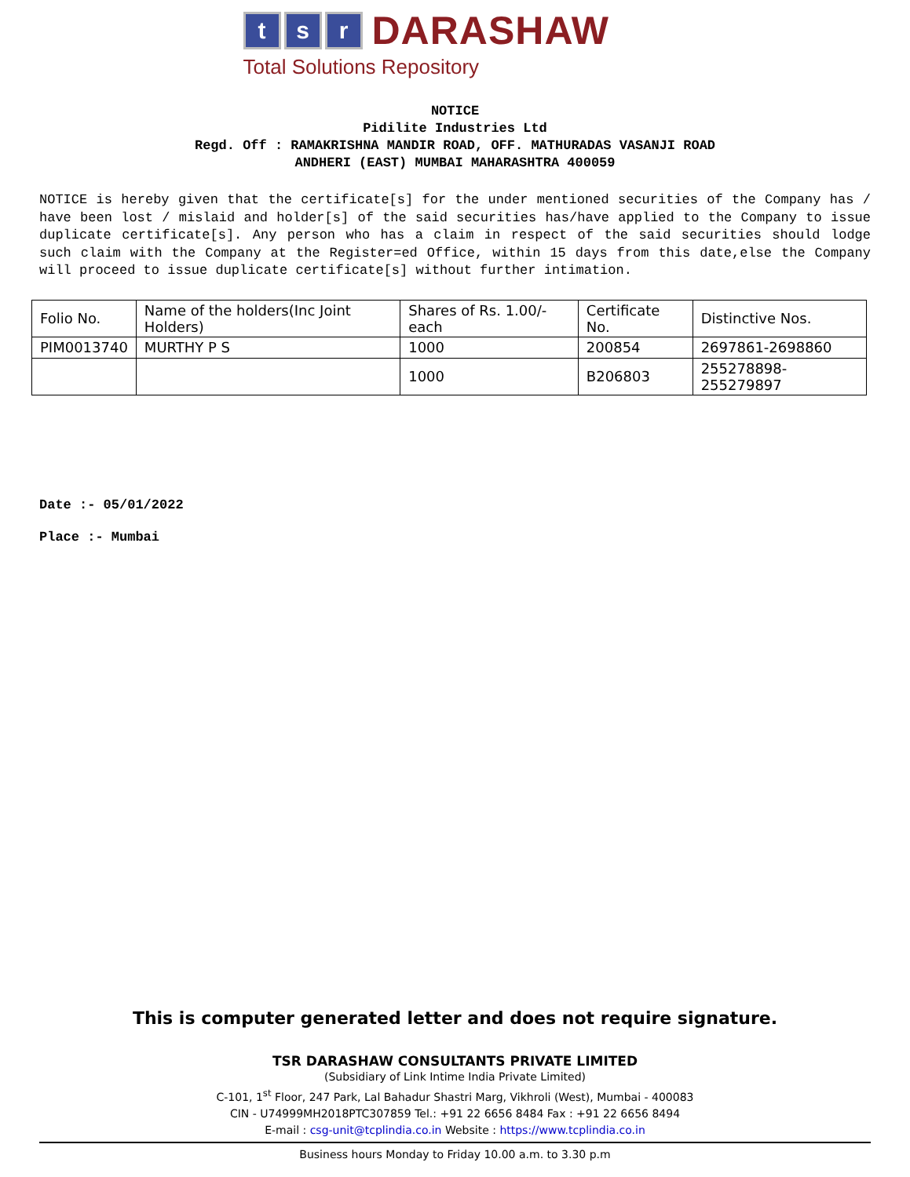t s r
DARASHAW
Total Solutions Repository
NOTICE
Pidilite Industries Ltd
Regd. Off : RAMAKRISHNA MANDIR ROAD, OFF. MATHURADAS VASANJI ROAD
ANDHERI (EAST) MUMBAI MAHARASHTRA 400059
NOTICE is hereby given that the certificate[s] for the under mentioned securities of the Company has / have been lost / mislaid and holder[s] of the said securities has/have applied to the Company to issue duplicate certificate[s]. Any person who has a claim in respect of the said securities should lodge such claim with the Company at the Register=ed Office, within 15 days from this date,else the Company will proceed to issue duplicate certificate[s] without further intimation.
| Folio No. | Name of the holders(Inc Joint Holders) | Shares of Rs. 1.00/- each | Certificate No. | Distinctive Nos. |
| --- | --- | --- | --- | --- |
| PIM0013740 | MURTHY P S | 1000 | 200854 | 2697861-2698860 |
| | | 1000 | B206803 | 255278898-255279897 |
Date :- 05/01/2022
Place :- Mumbai
This is computer generated letter and does not require signature.
TSR DARASHAW CONSULTANTS PRIVATE LIMITED
(Subsidiary of Link Intime India Private Limited)
C-101, 1<sup>st</sup> Floor, 247 Park, Lal Bahadur Shastri Marg, Vikhroli (West), Mumbai - 400083
CIN - U74999MH2018PTC307859 Tel.: +91 22 6656 8484 Fax : +91 22 6656 8494
E-mail : csg-unit@tcplindia.co.in Website : https://www.tcplindia.co.in
Business hours Monday to Friday 10.00 a.m. to 3.30 p.m